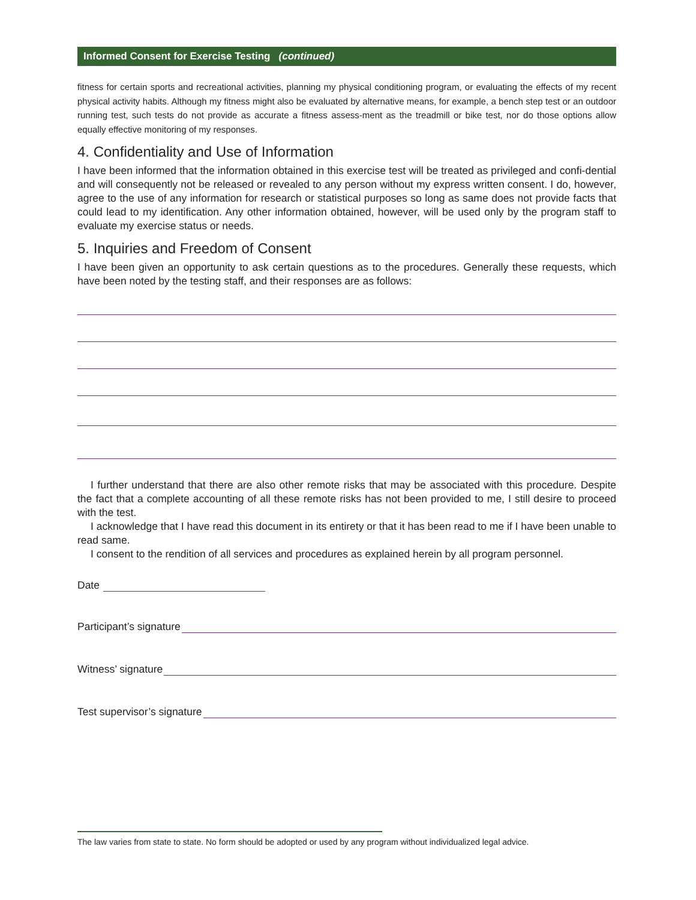Informed Consent for Exercise Testing (continued)
fitness for certain sports and recreational activities, planning my physical conditioning program, or evaluating the effects of my recent physical activity habits. Although my fitness might also be evaluated by alternative means, for example, a bench step test or an outdoor running test, such tests do not provide as accurate a fitness assess-ment as the treadmill or bike test, nor do those options allow equally effective monitoring of my responses.
4. Confidentiality and Use of Information
I have been informed that the information obtained in this exercise test will be treated as privileged and confi-dential and will consequently not be released or revealed to any person without my express written consent. I do, however, agree to the use of any information for research or statistical purposes so long as same does not provide facts that could lead to my identification. Any other information obtained, however, will be used only by the program staff to evaluate my exercise status or needs.
5. Inquiries and Freedom of Consent
I have been given an opportunity to ask certain questions as to the procedures. Generally these requests, which have been noted by the testing staff, and their responses are as follows:
I further understand that there are also other remote risks that may be associated with this procedure. Despite the fact that a complete accounting of all these remote risks has not been provided to me, I still desire to proceed with the test.
I acknowledge that I have read this document in its entirety or that it has been read to me if I have been unable to read same.
I consent to the rendition of all services and procedures as explained herein by all program personnel.
Date
Participant’s signature
Witness’ signature
Test supervisor’s signature
The law varies from state to state. No form should be adopted or used by any program without individualized legal advice.